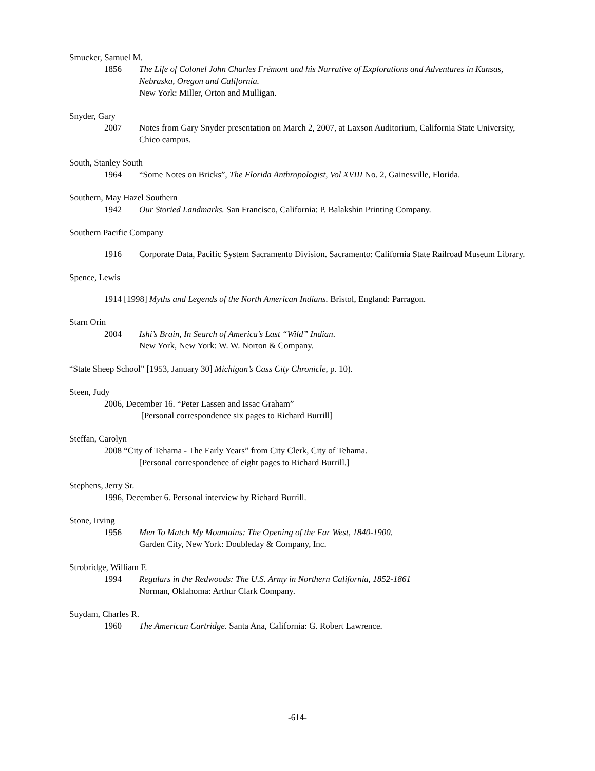Smucker, Samuel M.
1856 The Life of Colonel John Charles Frémont and his Narrative of Explorations and Adventures in Kansas, Nebraska, Oregon and California.
New York: Miller, Orton and Mulligan.
Snyder, Gary
2007 Notes from Gary Snyder presentation on March 2, 2007, at Laxson Auditorium, California State University, Chico campus.
South, Stanley South
1964 “Some Notes on Bricks”, The Florida Anthropologist, Vol XVIII No. 2, Gainesville, Florida.
Southern, May Hazel Southern
1942 Our Storied Landmarks. San Francisco, California: P. Balakshin Printing Company.
Southern Pacific Company
1916 Corporate Data, Pacific System Sacramento Division. Sacramento: California State Railroad Museum Library.
Spence, Lewis
1914 [1998] Myths and Legends of the North American Indians. Bristol, England: Parragon.
Starn Orin
2004 Ishi’s Brain, In Search of America’s Last “Wild” Indian.
New York, New York: W. W. Norton & Company.
“State Sheep School” [1953, January 30] Michigan’s Cass City Chronicle, p. 10).
Steen, Judy
2006, December 16. “Peter Lassen and Issac Graham”
[Personal correspondence six pages to Richard Burrill]
Steffan, Carolyn
2008 “City of Tehama - The Early Years” from City Clerk, City of Tehama.
[Personal correspondence of eight pages to Richard Burrill.]
Stephens, Jerry Sr.
1996, December 6. Personal interview by Richard Burrill.
Stone, Irving
1956 Men To Match My Mountains: The Opening of the Far West, 1840-1900.
Garden City, New York: Doubleday & Company, Inc.
Strobridge, William F.
1994 Regulars in the Redwoods: The U.S. Army in Northern California, 1852-1861
Norman, Oklahoma: Arthur Clark Company.
Suydam, Charles R.
1960 The American Cartridge. Santa Ana, California: G. Robert Lawrence.
-614-